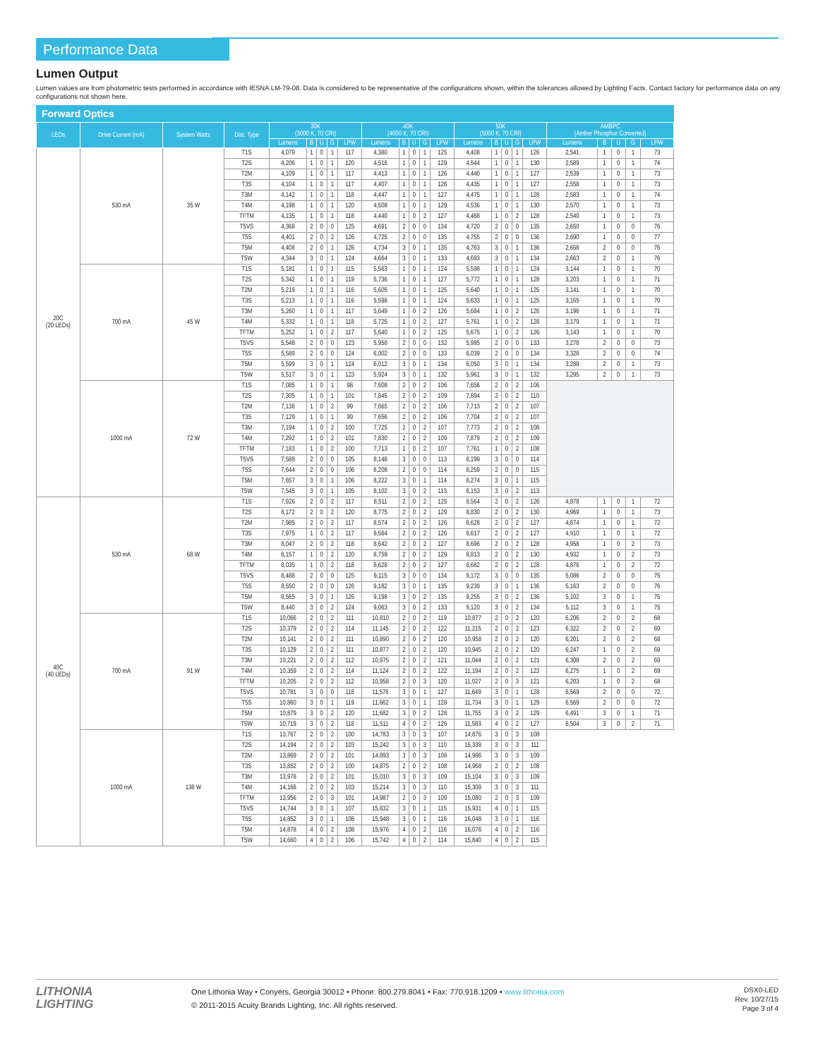Performance Data
Lumen Output
Lumen values are from photometric tests performed in accordance with IESNA LM-79-08. Data is considered to be representative of the configurations shown, within the tolerances allowed by Lighting Facts. Contact factory for performance data on any configurations not shown here.
Forward Optics
| LEDs | Drive Current (mA) | System Watts | Dist. Type | 30K (3000 K, 70 CRI) | | | | | 40K (4000 K, 70 CRI) | | | | | 50K (5000 K, 70 CRI) | | | | | AMBPC (Amber Phosphor Converted) | | | | |
| --- | --- | --- | --- | --- | --- | --- | --- | --- | --- | --- | --- | --- | --- | --- | --- | --- | --- | --- | --- | --- | --- | --- | --- |
| | | | | Lumens | B | U | G | LPW | Lumens | B | U | G | LPW | Lumens | B | U | G | LPW | Lumens | B | U | G | LPW |
| 20C (20 LEDs) | 530 mA | 35 W | T1S | 4,079 | 1 | 0 | 1 | 117 | 4,380 | 1 | 0 | 1 | 125 | 4,408 | 1 | 0 | 1 | 126 | 2,541 | 1 | 0 | 1 | 73 |
| | | | T2S | 4,206 | 1 | 0 | 1 | 120 | 4,516 | 1 | 0 | 1 | 129 | 4,544 | 1 | 0 | 1 | 130 | 2,589 | 1 | 0 | 1 | 74 |
| | | | T2M | 4,109 | 1 | 0 | 1 | 117 | 4,413 | 1 | 0 | 1 | 126 | 4,440 | 1 | 0 | 1 | 127 | 2,539 | 1 | 0 | 1 | 73 |
| | | | T3S | 4,104 | 1 | 0 | 1 | 117 | 4,407 | 1 | 0 | 1 | 126 | 4,435 | 1 | 0 | 1 | 127 | 2,558 | 1 | 0 | 1 | 73 |
| | | | T3M | 4,142 | 1 | 0 | 1 | 118 | 4,447 | 1 | 0 | 1 | 127 | 4,475 | 1 | 0 | 1 | 128 | 2,583 | 1 | 0 | 1 | 74 |
| | | | T4M | 4,198 | 1 | 0 | 1 | 120 | 4,508 | 1 | 0 | 1 | 129 | 4,536 | 1 | 0 | 1 | 130 | 2,570 | 1 | 0 | 1 | 73 |
| | | | TFTM | 4,135 | 1 | 0 | 1 | 118 | 4,440 | 1 | 0 | 2 | 127 | 4,468 | 1 | 0 | 2 | 128 | 2,540 | 1 | 0 | 1 | 73 |
| | | | T5VS | 4,368 | 2 | 0 | 0 | 125 | 4,691 | 2 | 0 | 0 | 134 | 4,720 | 2 | 0 | 0 | 135 | 2,650 | 1 | 0 | 0 | 76 |
| | | | T5S | 4,401 | 2 | 0 | 2 | 126 | 4,725 | 2 | 0 | 0 | 135 | 4,755 | 2 | 0 | 0 | 136 | 2,690 | 1 | 0 | 0 | 77 |
| | | | T5M | 4,408 | 2 | 0 | 1 | 126 | 4,734 | 3 | 0 | 1 | 135 | 4,763 | 3 | 0 | 1 | 136 | 2,658 | 2 | 0 | 0 | 76 |
| | | | T5W | 4,344 | 3 | 0 | 1 | 124 | 4,664 | 3 | 0 | 1 | 133 | 4,693 | 3 | 0 | 1 | 134 | 2,663 | 2 | 0 | 1 | 76 |
| | 700 mA | 45 W | T1S | 5,181 | 1 | 0 | 1 | 115 | 5,563 | 1 | 0 | 1 | 124 | 5,598 | 1 | 0 | 1 | 124 | 3,144 | 1 | 0 | 1 | 70 |
| | | | T2S | 5,342 | 1 | 0 | 1 | 119 | 5,736 | 1 | 0 | 1 | 127 | 5,772 | 1 | 0 | 1 | 128 | 3,203 | 1 | 0 | 1 | 71 |
| | | | T2M | 5,219 | 1 | 0 | 1 | 116 | 5,605 | 1 | 0 | 1 | 125 | 5,640 | 1 | 0 | 1 | 125 | 3,141 | 1 | 0 | 1 | 70 |
| | | | T3S | 5,213 | 1 | 0 | 1 | 116 | 5,598 | 1 | 0 | 1 | 124 | 5,633 | 1 | 0 | 1 | 125 | 3,165 | 1 | 0 | 1 | 70 |
| | | | T3M | 5,260 | 1 | 0 | 1 | 117 | 5,649 | 1 | 0 | 2 | 126 | 5,684 | 1 | 0 | 2 | 126 | 3,196 | 1 | 0 | 1 | 71 |
| | | | T4M | 5,332 | 1 | 0 | 1 | 118 | 5,725 | 1 | 0 | 2 | 127 | 5,761 | 1 | 0 | 2 | 128 | 3,179 | 1 | 0 | 1 | 71 |
| | | | TFTM | 5,252 | 1 | 0 | 2 | 117 | 5,640 | 1 | 0 | 2 | 125 | 5,675 | 1 | 0 | 2 | 126 | 3,143 | 1 | 0 | 1 | 70 |
| | | | T5VS | 5,548 | 2 | 0 | 0 | 123 | 5,958 | 2 | 0 | 0 | 132 | 5,995 | 2 | 0 | 0 | 133 | 3,278 | 2 | 0 | 0 | 73 |
| | | | T5S | 5,589 | 2 | 0 | 0 | 124 | 6,002 | 2 | 0 | 0 | 133 | 6,039 | 2 | 0 | 0 | 134 | 3,328 | 2 | 0 | 0 | 74 |
| | | | T5M | 5,599 | 3 | 0 | 1 | 124 | 6,012 | 3 | 0 | 1 | 134 | 6,050 | 3 | 0 | 1 | 134 | 3,288 | 2 | 0 | 1 | 73 |
| | | | T5W | 5,517 | 3 | 0 | 1 | 123 | 5,924 | 3 | 0 | 1 | 132 | 5,961 | 3 | 0 | 1 | 132 | 3,295 | 2 | 0 | 1 | 73 |
| | 1000 mA | 72 W | T1S | 7,085 | 1 | 0 | 1 | 98 | 7,608 | 2 | 0 | 2 | 106 | 7,656 | 2 | 0 | 2 | 106 | | | | | |
| | | | T2S | 7,305 | 1 | 0 | 1 | 101 | 7,845 | 2 | 0 | 2 | 109 | 7,894 | 2 | 0 | 2 | 110 | | | | | |
| | | | T2M | 7,138 | 1 | 0 | 2 | 99 | 7,665 | 2 | 0 | 2 | 106 | 7,713 | 2 | 0 | 2 | 107 | | | | | |
| | | | T3S | 7,129 | 1 | 0 | 1 | 99 | 7,656 | 2 | 0 | 2 | 106 | 7,704 | 2 | 0 | 2 | 107 | | | | | |
| | | | T3M | 7,194 | 1 | 0 | 2 | 100 | 7,725 | 2 | 0 | 2 | 107 | 7,773 | 2 | 0 | 2 | 108 | | | | | |
| | | | T4M | 7,292 | 1 | 0 | 2 | 101 | 7,830 | 2 | 0 | 2 | 109 | 7,879 | 2 | 0 | 2 | 109 | | | | | |
| | | | TFTM | 7,183 | 1 | 0 | 2 | 100 | 7,713 | 1 | 0 | 2 | 107 | 7,761 | 1 | 0 | 2 | 108 | | | | | |
| | | | T5VS | 7,588 | 2 | 0 | 0 | 105 | 8,148 | 3 | 0 | 0 | 113 | 8,199 | 3 | 0 | 0 | 114 | | | | | |
| | | | T5S | 7,644 | 2 | 0 | 0 | 106 | 8,208 | 2 | 0 | 0 | 114 | 8,259 | 2 | 0 | 0 | 115 | | | | | |
| | | | T5M | 7,657 | 3 | 0 | 1 | 106 | 8,222 | 3 | 0 | 1 | 114 | 8,274 | 3 | 0 | 1 | 115 | | | | | |
| | | | T5W | 7,545 | 3 | 0 | 1 | 105 | 8,102 | 3 | 0 | 2 | 113 | 8,153 | 3 | 0 | 2 | 113 | | | | | |
| 40C (40 LEDs) | 530 mA | 68 W | T1S | 7,926 | 2 | 0 | 2 | 117 | 8,511 | 2 | 0 | 2 | 125 | 8,564 | 2 | 0 | 2 | 126 | 4,878 | 1 | 0 | 1 | 72 |
| | | | T2S | 8,172 | 2 | 0 | 2 | 120 | 8,775 | 2 | 0 | 2 | 129 | 8,830 | 2 | 0 | 2 | 130 | 4,969 | 1 | 0 | 1 | 73 |
| | | | T2M | 7,985 | 2 | 0 | 2 | 117 | 8,574 | 2 | 0 | 2 | 126 | 8,628 | 2 | 0 | 2 | 127 | 4,874 | 1 | 0 | 1 | 72 |
| | | | T3S | 7,975 | 1 | 0 | 2 | 117 | 8,564 | 2 | 0 | 2 | 126 | 8,617 | 2 | 0 | 2 | 127 | 4,910 | 1 | 0 | 1 | 72 |
| | | | T3M | 8,047 | 2 | 0 | 2 | 118 | 8,642 | 2 | 0 | 2 | 127 | 8,696 | 2 | 0 | 2 | 128 | 4,958 | 1 | 0 | 2 | 73 |
| | | | T4M | 8,157 | 1 | 0 | 2 | 120 | 8,759 | 2 | 0 | 2 | 129 | 8,813 | 2 | 0 | 2 | 130 | 4,932 | 1 | 0 | 2 | 73 |
| | | | TFTM | 8,035 | 1 | 0 | 2 | 118 | 8,628 | 2 | 0 | 2 | 127 | 8,682 | 2 | 0 | 2 | 128 | 4,876 | 1 | 0 | 2 | 72 |
| | | | T5VS | 8,488 | 2 | 0 | 0 | 125 | 9,115 | 3 | 0 | 0 | 134 | 9,172 | 3 | 0 | 0 | 135 | 5,086 | 2 | 0 | 0 | 75 |
| | | | T5S | 8,550 | 2 | 0 | 0 | 126 | 9,182 | 3 | 0 | 1 | 135 | 9,239 | 3 | 0 | 1 | 136 | 5,163 | 2 | 0 | 0 | 76 |
| | | | T5M | 8,565 | 3 | 0 | 1 | 126 | 9,198 | 3 | 0 | 2 | 135 | 9,255 | 3 | 0 | 2 | 136 | 5,102 | 3 | 0 | 1 | 75 |
| | | | T5W | 8,440 | 3 | 0 | 2 | 124 | 9,063 | 3 | 0 | 2 | 133 | 9,120 | 3 | 0 | 2 | 134 | 5,112 | 3 | 0 | 1 | 75 |
| | 700 mA | 91 W | T1S | 10,066 | 2 | 0 | 2 | 111 | 10,810 | 2 | 0 | 2 | 119 | 10,877 | 2 | 0 | 2 | 120 | 6,206 | 2 | 0 | 2 | 68 |
| | | | T2S | 10,379 | 2 | 0 | 2 | 114 | 11,145 | 2 | 0 | 2 | 122 | 11,215 | 2 | 0 | 2 | 123 | 6,322 | 2 | 0 | 2 | 69 |
| | | | T2M | 10,141 | 2 | 0 | 2 | 111 | 10,890 | 2 | 0 | 2 | 120 | 10,958 | 2 | 0 | 2 | 120 | 6,201 | 2 | 0 | 2 | 68 |
| | | | T3S | 10,129 | 2 | 0 | 2 | 111 | 10,877 | 2 | 0 | 2 | 120 | 10,945 | 2 | 0 | 2 | 120 | 6,247 | 1 | 0 | 2 | 69 |
| | | | T3M | 10,221 | 2 | 0 | 2 | 112 | 10,975 | 2 | 0 | 2 | 121 | 11,044 | 2 | 0 | 2 | 121 | 6,308 | 2 | 0 | 2 | 69 |
| | | | T4M | 10,359 | 2 | 0 | 2 | 114 | 11,124 | 2 | 0 | 2 | 122 | 11,194 | 2 | 0 | 2 | 123 | 6,275 | 1 | 0 | 2 | 69 |
| | | | TFTM | 10,205 | 2 | 0 | 2 | 112 | 10,958 | 2 | 0 | 3 | 120 | 11,027 | 2 | 0 | 3 | 121 | 6,203 | 1 | 0 | 2 | 68 |
| | | | T5VS | 10,781 | 3 | 0 | 0 | 118 | 11,576 | 3 | 0 | 1 | 127 | 11,649 | 3 | 0 | 1 | 128 | 6,569 | 2 | 0 | 0 | 72 |
| | | | T5S | 10,860 | 3 | 0 | 1 | 119 | 11,662 | 3 | 0 | 1 | 128 | 11,734 | 3 | 0 | 1 | 129 | 6,569 | 2 | 0 | 0 | 72 |
| | | | T5M | 10,879 | 3 | 0 | 2 | 120 | 11,682 | 3 | 0 | 2 | 128 | 11,755 | 3 | 0 | 2 | 129 | 6,491 | 3 | 0 | 1 | 71 |
| | | | T5W | 10,719 | 3 | 0 | 2 | 118 | 11,511 | 4 | 0 | 2 | 126 | 11,583 | 4 | 0 | 2 | 127 | 6,504 | 3 | 0 | 2 | 71 |
| | 1000 mA | 138 W | T1S | 13,767 | 2 | 0 | 2 | 100 | 14,783 | 3 | 0 | 3 | 107 | 14,876 | 3 | 0 | 3 | 108 | | | | | |
| | | | T2S | 14,194 | 2 | 0 | 2 | 103 | 15,242 | 3 | 0 | 3 | 110 | 15,338 | 3 | 0 | 3 | 111 | | | | | |
| | | | T2M | 13,869 | 2 | 0 | 2 | 101 | 14,893 | 3 | 0 | 3 | 108 | 14,986 | 3 | 0 | 3 | 109 | | | | | |
| | | | T3S | 13,852 | 2 | 0 | 2 | 100 | 14,875 | 2 | 0 | 2 | 108 | 14,968 | 2 | 0 | 2 | 108 | | | | | |
| | | | T3M | 13,978 | 2 | 0 | 2 | 101 | 15,010 | 3 | 0 | 3 | 109 | 15,104 | 3 | 0 | 3 | 109 | | | | | |
| | | | T4M | 14,168 | 2 | 0 | 2 | 103 | 15,214 | 3 | 0 | 3 | 110 | 15,309 | 3 | 0 | 3 | 111 | | | | | |
| | | | TFTM | 13,956 | 2 | 0 | 3 | 101 | 14,987 | 2 | 0 | 3 | 109 | 15,080 | 2 | 0 | 3 | 109 | | | | | |
| | | | T5VS | 14,744 | 3 | 0 | 1 | 107 | 15,832 | 3 | 0 | 1 | 115 | 15,931 | 4 | 0 | 1 | 115 | | | | | |
| | | | T5S | 14,852 | 3 | 0 | 1 | 108 | 15,948 | 3 | 0 | 1 | 116 | 16,048 | 3 | 0 | 1 | 116 | | | | | |
| | | | T5M | 14,878 | 4 | 0 | 2 | 108 | 15,976 | 4 | 0 | 2 | 116 | 16,076 | 4 | 0 | 2 | 116 | | | | | |
| | | | T5W | 14,660 | 4 | 0 | 2 | 106 | 15,742 | 4 | 0 | 2 | 114 | 15,840 | 4 | 0 | 2 | 115 | | | | | |
LITHONIA
LIGHTING
One Lithonia Way • Conyers, Georgia 30012 • Phone: 800.279.8041 • Fax: 770.918.1209 • www.lithonia.com
© 2011-2015 Acuity Brands Lighting, Inc. All rights reserved.
DSX0-LED
Rev. 10/27/15
Page 3 of 4